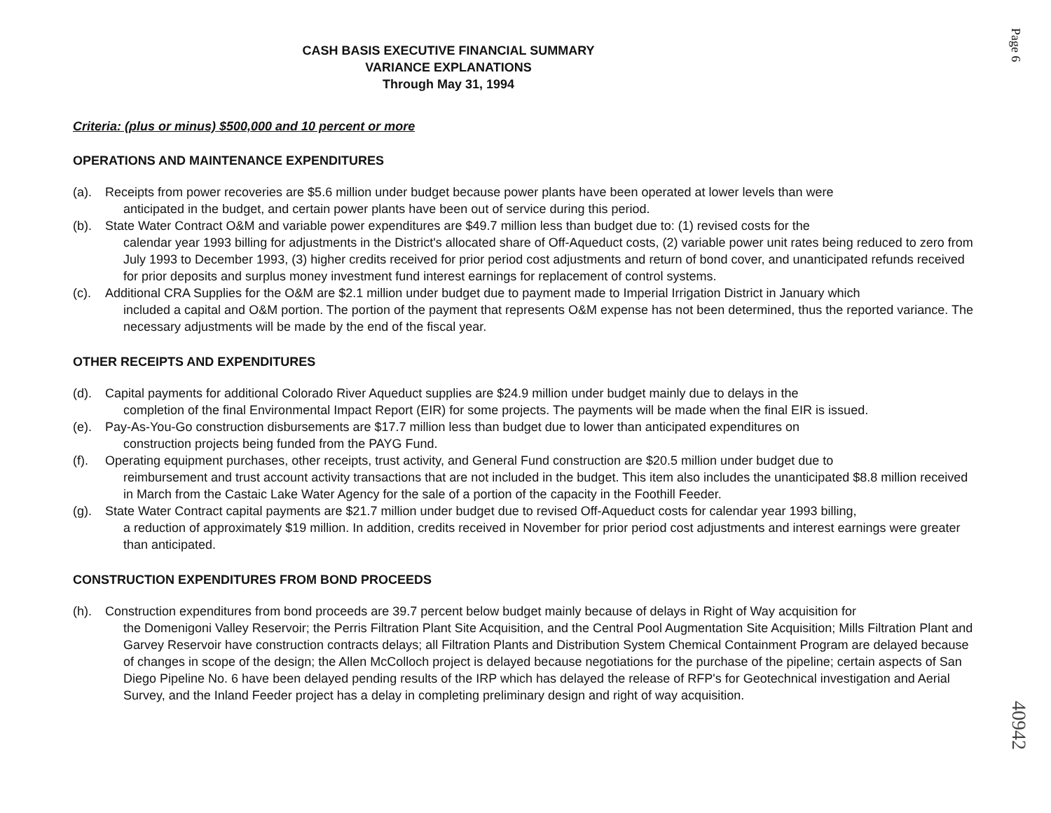Page 6
CASH BASIS EXECUTIVE FINANCIAL SUMMARY
VARIANCE EXPLANATIONS
Through May 31, 1994
Criteria: (plus or minus) $500,000 and 10 percent or more
OPERATIONS AND MAINTENANCE EXPENDITURES
(a). Receipts from power recoveries are $5.6 million under budget because power plants have been operated at lower levels than were
anticipated in the budget, and certain power plants have been out of service during this period.
(b). State Water Contract O&M and variable power expenditures are $49.7 million less than budget due to: (1) revised costs for the
calendar year 1993 billing for adjustments in the District's allocated share of Off-Aqueduct costs, (2) variable power unit rates being reduced to zero from July 1993 to December 1993, (3) higher credits received for prior period cost adjustments and return of bond cover, and unanticipated refunds received for prior deposits and surplus money investment fund interest earnings for replacement of control systems.
(c). Additional CRA Supplies for the O&M are $2.1 million under budget due to payment made to Imperial Irrigation District in January which
included a capital and O&M portion. The portion of the payment that represents O&M expense has not been determined, thus the reported variance. The necessary adjustments will be made by the end of the fiscal year.
OTHER RECEIPTS AND EXPENDITURES
(d). Capital payments for additional Colorado River Aqueduct supplies are $24.9 million under budget mainly due to delays in the
completion of the final Environmental Impact Report (EIR) for some projects. The payments will be made when the final EIR is issued.
(e). Pay-As-You-Go construction disbursements are $17.7 million less than budget due to lower than anticipated expenditures on
construction projects being funded from the PAYG Fund.
(f). Operating equipment purchases, other receipts, trust activity, and General Fund construction are $20.5 million under budget due to
reimbursement and trust account activity transactions that are not included in the budget. This item also includes the unanticipated $8.8 million received in March from the Castaic Lake Water Agency for the sale of a portion of the capacity in the Foothill Feeder.
(g). State Water Contract capital payments are $21.7 million under budget due to revised Off-Aqueduct costs for calendar year 1993 billing,
a reduction of approximately $19 million. In addition, credits received in November for prior period cost adjustments and interest earnings were greater than anticipated.
CONSTRUCTION EXPENDITURES FROM BOND PROCEEDS
(h). Construction expenditures from bond proceeds are 39.7 percent below budget mainly because of delays in Right of Way acquisition for
the Domenigoni Valley Reservoir; the Perris Filtration Plant Site Acquisition, and the Central Pool Augmentation Site Acquisition; Mills Filtration Plant and Garvey Reservoir have construction contracts delays; all Filtration Plants and Distribution System Chemical Containment Program are delayed because of changes in scope of the design; the Allen McColloch project is delayed because negotiations for the purchase of the pipeline; certain aspects of San Diego Pipeline No. 6 have been delayed pending results of the IRP which has delayed the release of RFP's for Geotechnical investigation and Aerial Survey, and the Inland Feeder project has a delay in completing preliminary design and right of way acquisition.
40942